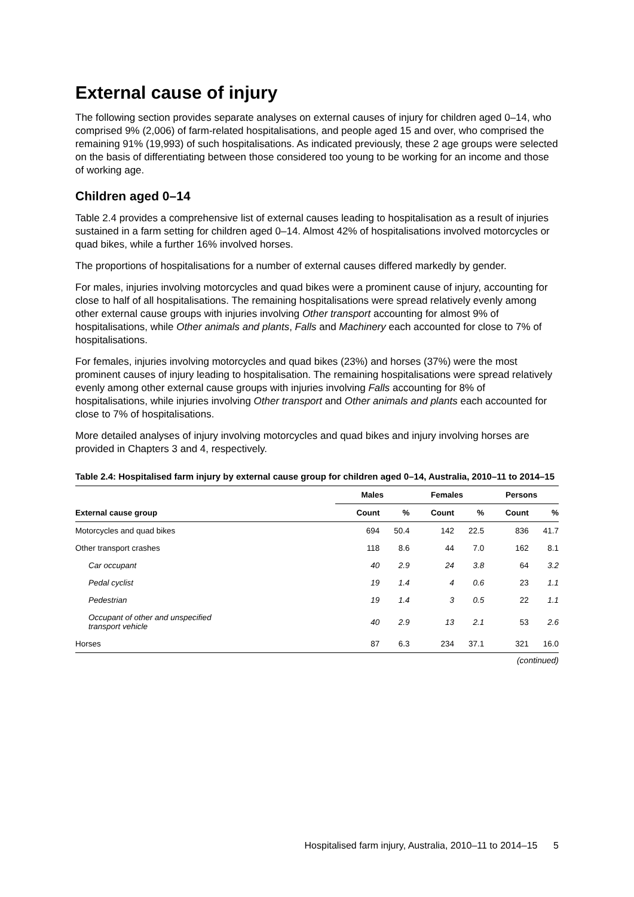External cause of injury
The following section provides separate analyses on external causes of injury for children aged 0–14, who comprised 9% (2,006) of farm-related hospitalisations, and people aged 15 and over, who comprised the remaining 91% (19,993) of such hospitalisations. As indicated previously, these 2 age groups were selected on the basis of differentiating between those considered too young to be working for an income and those of working age.
Children aged 0–14
Table 2.4 provides a comprehensive list of external causes leading to hospitalisation as a result of injuries sustained in a farm setting for children aged 0–14. Almost 42% of hospitalisations involved motorcycles or quad bikes, while a further 16% involved horses.
The proportions of hospitalisations for a number of external causes differed markedly by gender.
For males, injuries involving motorcycles and quad bikes were a prominent cause of injury, accounting for close to half of all hospitalisations. The remaining hospitalisations were spread relatively evenly among other external cause groups with injuries involving Other transport accounting for almost 9% of hospitalisations, while Other animals and plants, Falls and Machinery each accounted for close to 7% of hospitalisations.
For females, injuries involving motorcycles and quad bikes (23%) and horses (37%) were the most prominent causes of injury leading to hospitalisation. The remaining hospitalisations were spread relatively evenly among other external cause groups with injuries involving Falls accounting for 8% of hospitalisations, while injuries involving Other transport and Other animals and plants each accounted for close to 7% of hospitalisations.
More detailed analyses of injury involving motorcycles and quad bikes and injury involving horses are provided in Chapters 3 and 4, respectively.
Table 2.4: Hospitalised farm injury by external cause group for children aged 0–14, Australia, 2010–11 to 2014–15
| | Males | | Females | | Persons | |
| --- | --- | --- | --- | --- | --- | --- |
| External cause group | Count | % | Count | % | Count | % |
| Motorcycles and quad bikes | 694 | 50.4 | 142 | 22.5 | 836 | 41.7 |
| Other transport crashes | 118 | 8.6 | 44 | 7.0 | 162 | 8.1 |
| Car occupant | 40 | 2.9 | 24 | 3.8 | 64 | 3.2 |
| Pedal cyclist | 19 | 1.4 | 4 | 0.6 | 23 | 1.1 |
| Pedestrian | 19 | 1.4 | 3 | 0.5 | 22 | 1.1 |
| Occupant of other and unspecified transport vehicle | 40 | 2.9 | 13 | 2.1 | 53 | 2.6 |
| Horses | 87 | 6.3 | 234 | 37.1 | 321 | 16.0 |
(continued)
Hospitalised farm injury, Australia, 2010–11 to 2014–15 5